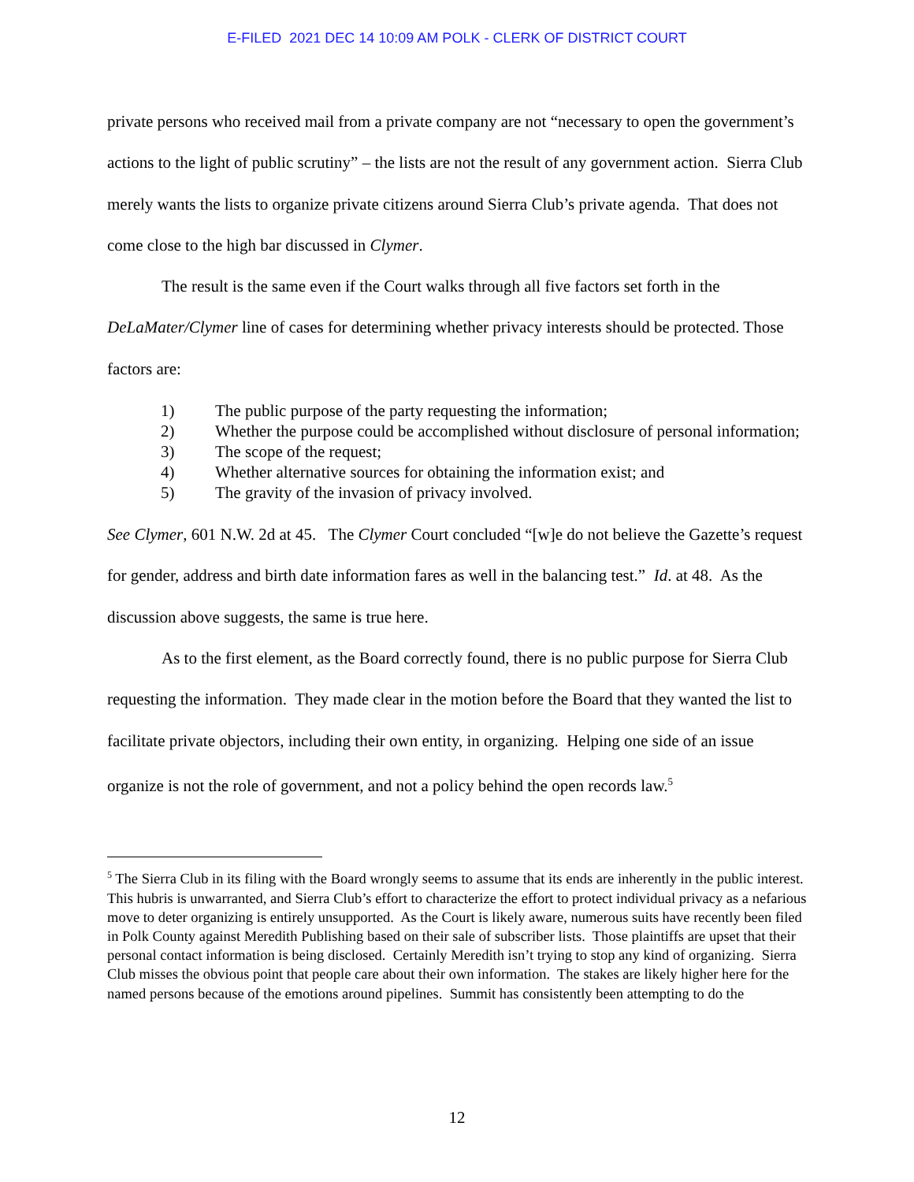E-FILED 2021 DEC 14 10:09 AM POLK - CLERK OF DISTRICT COURT
private persons who received mail from a private company are not “necessary to open the government’s actions to the light of public scrutiny” – the lists are not the result of any government action. Sierra Club merely wants the lists to organize private citizens around Sierra Club’s private agenda. That does not come close to the high bar discussed in Clymer.
The result is the same even if the Court walks through all five factors set forth in the DeLaMater/Clymer line of cases for determining whether privacy interests should be protected. Those factors are:
1) The public purpose of the party requesting the information;
2) Whether the purpose could be accomplished without disclosure of personal information;
3) The scope of the request;
4) Whether alternative sources for obtaining the information exist; and
5) The gravity of the invasion of privacy involved.
See Clymer, 601 N.W. 2d at 45. The Clymer Court concluded “[w]e do not believe the Gazette’s request for gender, address and birth date information fares as well in the balancing test.” Id. at 48. As the discussion above suggests, the same is true here.
As to the first element, as the Board correctly found, there is no public purpose for Sierra Club requesting the information. They made clear in the motion before the Board that they wanted the list to facilitate private objectors, including their own entity, in organizing. Helping one side of an issue organize is not the role of government, and not a policy behind the open records law.<sup>5</sup>
<sup>5</sup> The Sierra Club in its filing with the Board wrongly seems to assume that its ends are inherently in the public interest. This hubris is unwarranted, and Sierra Club’s effort to characterize the effort to protect individual privacy as a nefarious move to deter organizing is entirely unsupported. As the Court is likely aware, numerous suits have recently been filed in Polk County against Meredith Publishing based on their sale of subscriber lists. Those plaintiffs are upset that their personal contact information is being disclosed. Certainly Meredith isn’t trying to stop any kind of organizing. Sierra Club misses the obvious point that people care about their own information. The stakes are likely higher here for the named persons because of the emotions around pipelines. Summit has consistently been attempting to do the
12